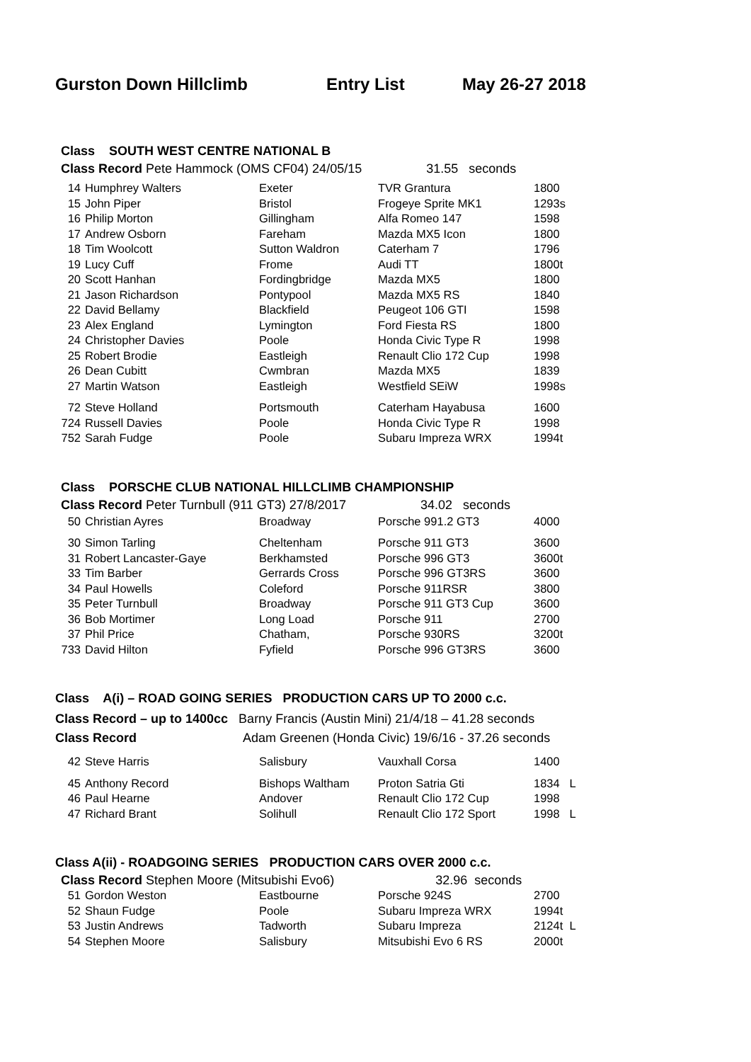Gurston Down Hillclimb Entry List May 26-27 2018
Class SOUTH WEST CENTRE NATIONAL B
Class Record Pete Hammock (OMS CF04) 24/05/15 31.55 seconds
| 14 | Humphrey Walters | Exeter | TVR Grantura | 1800 |
| 15 | John Piper | Bristol | Frogeye Sprite MK1 | 1293s |
| 16 | Philip Morton | Gillingham | Alfa Romeo 147 | 1598 |
| 17 | Andrew Osborn | Fareham | Mazda MX5 Icon | 1800 |
| 18 | Tim Woolcott | Sutton Waldron | Caterham 7 | 1796 |
| 19 | Lucy Cuff | Frome | Audi TT | 1800t |
| 20 | Scott Hanhan | Fordingbridge | Mazda MX5 | 1800 |
| 21 | Jason Richardson | Pontypool | Mazda MX5 RS | 1840 |
| 22 | David Bellamy | Blackfield | Peugeot 106 GTI | 1598 |
| 23 | Alex England | Lymington | Ford Fiesta RS | 1800 |
| 24 | Christopher Davies | Poole | Honda Civic Type R | 1998 |
| 25 | Robert Brodie | Eastleigh | Renault Clio 172 Cup | 1998 |
| 26 | Dean Cubitt | Cwmbran | Mazda MX5 | 1839 |
| 27 | Martin Watson | Eastleigh | Westfield SEiW | 1998s |
| 72 | Steve Holland | Portsmouth | Caterham Hayabusa | 1600 |
| 724 | Russell Davies | Poole | Honda Civic Type R | 1998 |
| 752 | Sarah Fudge | Poole | Subaru Impreza WRX | 1994t |
Class PORSCHE CLUB NATIONAL HILLCLIMB CHAMPIONSHIP
Class Record Peter Turnbull (911 GT3) 27/8/2017 34.02 seconds
| 50 | Christian Ayres | Broadway | Porsche 991.2 GT3 | 4000 |
| 30 | Simon Tarling | Cheltenham | Porsche 911 GT3 | 3600 |
| 31 | Robert Lancaster-Gaye | Berkhamsted | Porsche 996 GT3 | 3600t |
| 33 | Tim Barber | Gerrards Cross | Porsche 996 GT3RS | 3600 |
| 34 | Paul Howells | Coleford | Porsche 911RSR | 3800 |
| 35 | Peter Turnbull | Broadway | Porsche 911 GT3 Cup | 3600 |
| 36 | Bob Mortimer | Long Load | Porsche 911 | 2700 |
| 37 | Phil Price | Chatham, | Porsche 930RS | 3200t |
| 733 | David Hilton | Fyfield | Porsche 996 GT3RS | 3600 |
Class A(i) – ROAD GOING SERIES PRODUCTION CARS UP TO 2000 c.c.
Class Record – up to 1400cc Barny Francis (Austin Mini) 21/4/18 – 41.28 seconds
Class Record Adam Greenen (Honda Civic) 19/6/16 - 37.26 seconds
| 42 | Steve Harris | Salisbury | Vauxhall Corsa | 1400 |
| 45 | Anthony Record | Bishops Waltham | Proton Satria Gti | 1834 L |
| 46 | Paul Hearne | Andover | Renault Clio 172 Cup | 1998 |
| 47 | Richard Brant | Solihull | Renault Clio 172 Sport | 1998 L |
Class A(ii) - ROADGOING SERIES PRODUCTION CARS OVER 2000 c.c.
Class Record Stephen Moore (Mitsubishi Evo6) 32.96 seconds
| 51 | Gordon Weston | Eastbourne | Porsche 924S | 2700 |
| 52 | Shaun Fudge | Poole | Subaru Impreza WRX | 1994t |
| 53 | Justin Andrews | Tadworth | Subaru Impreza | 2124t L |
| 54 | Stephen Moore | Salisbury | Mitsubishi Evo 6 RS | 2000t |